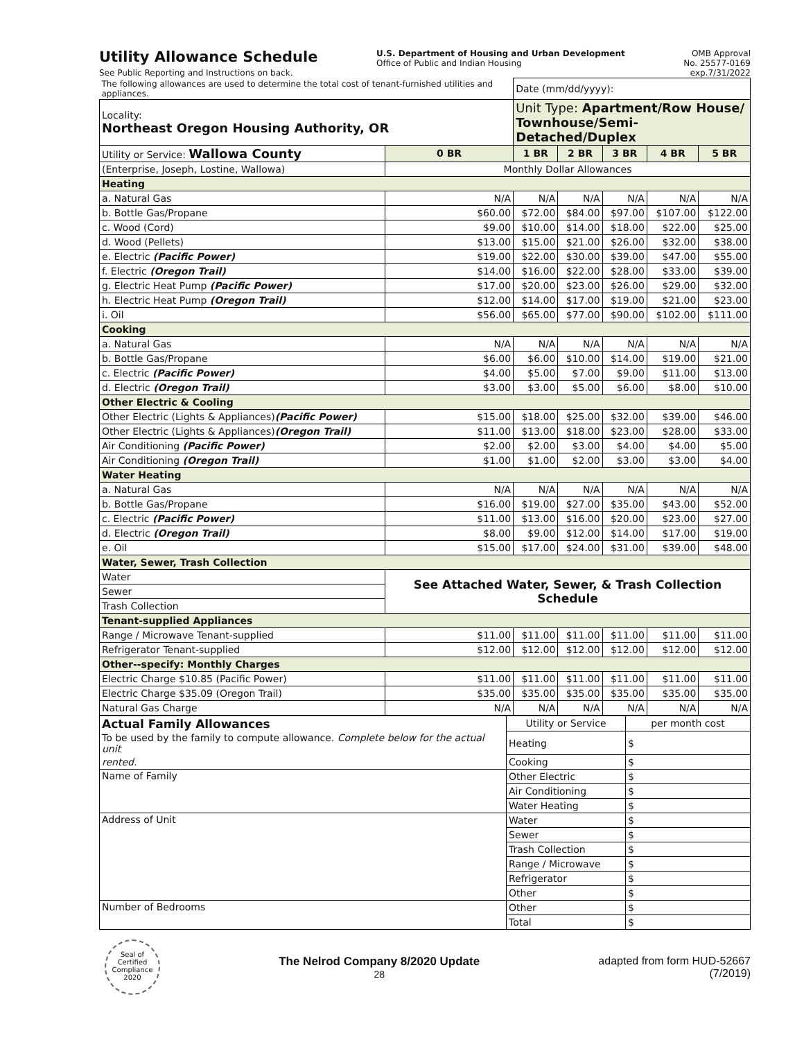Utility Allowance Schedule
See Public Reporting and Instructions on back.
U.S. Department of Housing and Urban Development
Office of Public and Indian Housing
OMB Approval
No. 25577-0169
exp.7/31/2022
| The following allowances are used to determine the total cost of tenant-furnished utilities and appliances. | | Date (mm/dd/yyyy): | | | | |
| Locality: Northeast Oregon Housing Authority, OR | | Unit Type: Apartment/Row House/ Townhouse/Semi-Detached/Duplex | | | | |
| Utility or Service: Wallowa County | 0 BR | 1 BR | 2 BR | 3 BR | 4 BR | 5 BR |
| (Enterprise, Joseph, Lostine, Wallowa) | Monthly Dollar Allowances | | | | | |
| Heating | | | | | | |
| a. Natural Gas | N/A | N/A | N/A | N/A | N/A | N/A |
| b. Bottle Gas/Propane | $60.00 | $72.00 | $84.00 | $97.00 | $107.00 | $122.00 |
| c. Wood (Cord) | $9.00 | $10.00 | $14.00 | $18.00 | $22.00 | $25.00 |
| d. Wood (Pellets) | $13.00 | $15.00 | $21.00 | $26.00 | $32.00 | $38.00 |
| e. Electric (Pacific Power) | $19.00 | $22.00 | $30.00 | $39.00 | $47.00 | $55.00 |
| f. Electric (Oregon Trail) | $14.00 | $16.00 | $22.00 | $28.00 | $33.00 | $39.00 |
| g. Electric Heat Pump (Pacific Power) | $17.00 | $20.00 | $23.00 | $26.00 | $29.00 | $32.00 |
| h. Electric Heat Pump (Oregon Trail) | $12.00 | $14.00 | $17.00 | $19.00 | $21.00 | $23.00 |
| i. Oil | $56.00 | $65.00 | $77.00 | $90.00 | $102.00 | $111.00 |
| Cooking | | | | | | |
| a. Natural Gas | N/A | N/A | N/A | N/A | N/A | N/A |
| b. Bottle Gas/Propane | $6.00 | $6.00 | $10.00 | $14.00 | $19.00 | $21.00 |
| c. Electric (Pacific Power) | $4.00 | $5.00 | $7.00 | $9.00 | $11.00 | $13.00 |
| d. Electric (Oregon Trail) | $3.00 | $3.00 | $5.00 | $6.00 | $8.00 | $10.00 |
| Other Electric & Cooling | | | | | | |
| Other Electric (Lights & Appliances) (Pacific Power) | $15.00 | $18.00 | $25.00 | $32.00 | $39.00 | $46.00 |
| Other Electric (Lights & Appliances) (Oregon Trail) | $11.00 | $13.00 | $18.00 | $23.00 | $28.00 | $33.00 |
| Air Conditioning (Pacific Power) | $2.00 | $2.00 | $3.00 | $4.00 | $4.00 | $5.00 |
| Air Conditioning (Oregon Trail) | $1.00 | $1.00 | $2.00 | $3.00 | $3.00 | $4.00 |
| Water Heating | | | | | | |
| a. Natural Gas | N/A | N/A | N/A | N/A | N/A | N/A |
| b. Bottle Gas/Propane | $16.00 | $19.00 | $27.00 | $35.00 | $43.00 | $52.00 |
| c. Electric (Pacific Power) | $11.00 | $13.00 | $16.00 | $20.00 | $23.00 | $27.00 |
| d. Electric (Oregon Trail) | $8.00 | $9.00 | $12.00 | $14.00 | $17.00 | $19.00 |
| e. Oil | $15.00 | $17.00 | $24.00 | $31.00 | $39.00 | $48.00 |
| Water, Sewer, Trash Collection | | | | | | |
| Water | See Attached Water, Sewer, & Trash Collection Schedule | | | | | |
| Sewer | | | | | | |
| Trash Collection | | | | | | |
| Tenant-supplied Appliances | | | | | | |
| Range / Microwave Tenant-supplied | $11.00 | $11.00 | $11.00 | $11.00 | $11.00 | $11.00 |
| Refrigerator Tenant-supplied | $12.00 | $12.00 | $12.00 | $12.00 | $12.00 | $12.00 |
| Other--specify: Monthly Charges | | | | | | |
| Electric Charge $10.85 (Pacific Power) | $11.00 | $11.00 | $11.00 | $11.00 | $11.00 | $11.00 |
| Electric Charge $35.09 (Oregon Trail) | $35.00 | $35.00 | $35.00 | $35.00 | $35.00 | $35.00 |
| Natural Gas Charge | N/A | N/A | N/A | N/A | N/A | N/A |
| Actual Family Allowances | Utility or Service | per month cost |
| To be used by the family to compute allowance. Complete below for the actual unit | Heating | $ |
| rented. | Cooking | $ |
| Name of Family | Other Electric | $ |
| | Air Conditioning | $ |
| | Water Heating | $ |
| Address of Unit | Water | $ |
| | Sewer | $ |
| | Trash Collection | $ |
| | Range / Microwave | $ |
| | Refrigerator | $ |
| | Other | $ |
| Number of Bedrooms | Other | $ |
| | Total | $ |
Seal of Certified Compliance 2020
The Nelrod Company 8/2020 Update
28
adapted from form HUD-52667
(7/2019)